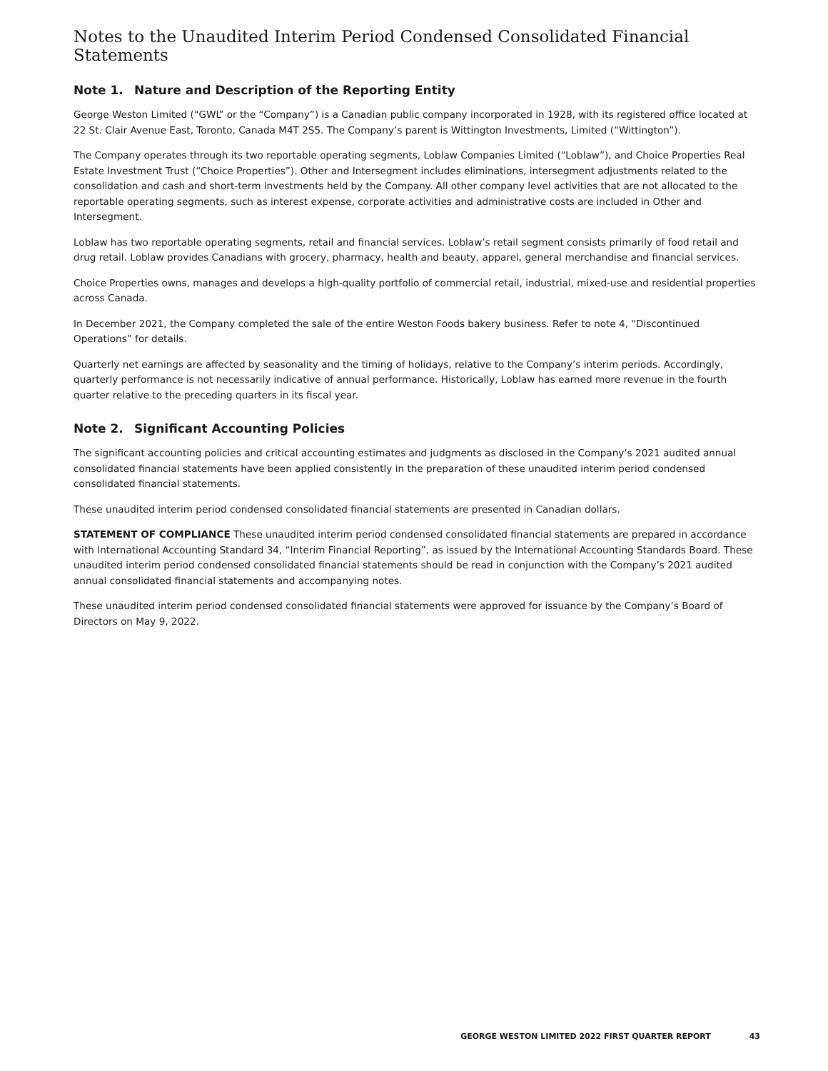Notes to the Unaudited Interim Period Condensed Consolidated Financial Statements
Note 1. Nature and Description of the Reporting Entity
George Weston Limited (“GWL” or the “Company”) is a Canadian public company incorporated in 1928, with its registered office located at 22 St. Clair Avenue East, Toronto, Canada M4T 2S5. The Company’s parent is Wittington Investments, Limited (“Wittington”).
The Company operates through its two reportable operating segments, Loblaw Companies Limited (“Loblaw”), and Choice Properties Real Estate Investment Trust (“Choice Properties”). Other and Intersegment includes eliminations, intersegment adjustments related to the consolidation and cash and short-term investments held by the Company. All other company level activities that are not allocated to the reportable operating segments, such as interest expense, corporate activities and administrative costs are included in Other and Intersegment.
Loblaw has two reportable operating segments, retail and financial services. Loblaw’s retail segment consists primarily of food retail and drug retail. Loblaw provides Canadians with grocery, pharmacy, health and beauty, apparel, general merchandise and financial services.
Choice Properties owns, manages and develops a high-quality portfolio of commercial retail, industrial, mixed-use and residential properties across Canada.
In December 2021, the Company completed the sale of the entire Weston Foods bakery business. Refer to note 4, “Discontinued Operations” for details.
Quarterly net earnings are affected by seasonality and the timing of holidays, relative to the Company’s interim periods. Accordingly, quarterly performance is not necessarily indicative of annual performance. Historically, Loblaw has earned more revenue in the fourth quarter relative to the preceding quarters in its fiscal year.
Note 2. Significant Accounting Policies
The significant accounting policies and critical accounting estimates and judgments as disclosed in the Company’s 2021 audited annual consolidated financial statements have been applied consistently in the preparation of these unaudited interim period condensed consolidated financial statements.
These unaudited interim period condensed consolidated financial statements are presented in Canadian dollars.
STATEMENT OF COMPLIANCE These unaudited interim period condensed consolidated financial statements are prepared in accordance with International Accounting Standard 34, “Interim Financial Reporting”, as issued by the International Accounting Standards Board. These unaudited interim period condensed consolidated financial statements should be read in conjunction with the Company’s 2021 audited annual consolidated financial statements and accompanying notes.
These unaudited interim period condensed consolidated financial statements were approved for issuance by the Company’s Board of Directors on May 9, 2022.
GEORGE WESTON LIMITED 2022 FIRST QUARTER REPORT 43